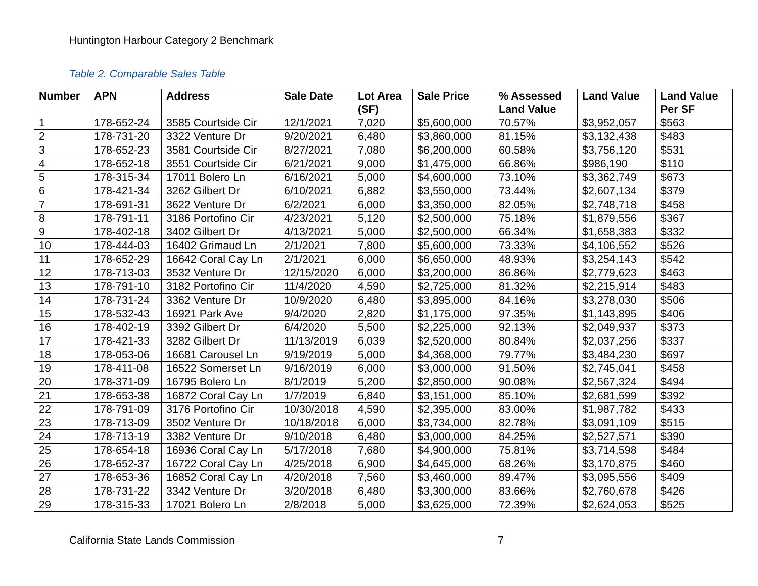Huntington Harbour Category 2 Benchmark
Table 2. Comparable Sales Table
| Number | APN | Address | Sale Date | Lot Area (SF) | Sale Price | % Assessed Land Value | Land Value | Land Value Per SF |
| --- | --- | --- | --- | --- | --- | --- | --- | --- |
| 1 | 178-652-24 | 3585 Courtside Cir | 12/1/2021 | 7,020 | $5,600,000 | 70.57% | $3,952,057 | $563 |
| 2 | 178-731-20 | 3322 Venture Dr | 9/20/2021 | 6,480 | $3,860,000 | 81.15% | $3,132,438 | $483 |
| 3 | 178-652-23 | 3581 Courtside Cir | 8/27/2021 | 7,080 | $6,200,000 | 60.58% | $3,756,120 | $531 |
| 4 | 178-652-18 | 3551 Courtside Cir | 6/21/2021 | 9,000 | $1,475,000 | 66.86% | $986,190 | $110 |
| 5 | 178-315-34 | 17011 Bolero Ln | 6/16/2021 | 5,000 | $4,600,000 | 73.10% | $3,362,749 | $673 |
| 6 | 178-421-34 | 3262 Gilbert Dr | 6/10/2021 | 6,882 | $3,550,000 | 73.44% | $2,607,134 | $379 |
| 7 | 178-691-31 | 3622 Venture Dr | 6/2/2021 | 6,000 | $3,350,000 | 82.05% | $2,748,718 | $458 |
| 8 | 178-791-11 | 3186 Portofino Cir | 4/23/2021 | 5,120 | $2,500,000 | 75.18% | $1,879,556 | $367 |
| 9 | 178-402-18 | 3402 Gilbert Dr | 4/13/2021 | 5,000 | $2,500,000 | 66.34% | $1,658,383 | $332 |
| 10 | 178-444-03 | 16402 Grimaud Ln | 2/1/2021 | 7,800 | $5,600,000 | 73.33% | $4,106,552 | $526 |
| 11 | 178-652-29 | 16642 Coral Cay Ln | 2/1/2021 | 6,000 | $6,650,000 | 48.93% | $3,254,143 | $542 |
| 12 | 178-713-03 | 3532 Venture Dr | 12/15/2020 | 6,000 | $3,200,000 | 86.86% | $2,779,623 | $463 |
| 13 | 178-791-10 | 3182 Portofino Cir | 11/4/2020 | 4,590 | $2,725,000 | 81.32% | $2,215,914 | $483 |
| 14 | 178-731-24 | 3362 Venture Dr | 10/9/2020 | 6,480 | $3,895,000 | 84.16% | $3,278,030 | $506 |
| 15 | 178-532-43 | 16921 Park Ave | 9/4/2020 | 2,820 | $1,175,000 | 97.35% | $1,143,895 | $406 |
| 16 | 178-402-19 | 3392 Gilbert Dr | 6/4/2020 | 5,500 | $2,225,000 | 92.13% | $2,049,937 | $373 |
| 17 | 178-421-33 | 3282 Gilbert Dr | 11/13/2019 | 6,039 | $2,520,000 | 80.84% | $2,037,256 | $337 |
| 18 | 178-053-06 | 16681 Carousel Ln | 9/19/2019 | 5,000 | $4,368,000 | 79.77% | $3,484,230 | $697 |
| 19 | 178-411-08 | 16522 Somerset Ln | 9/16/2019 | 6,000 | $3,000,000 | 91.50% | $2,745,041 | $458 |
| 20 | 178-371-09 | 16795 Bolero Ln | 8/1/2019 | 5,200 | $2,850,000 | 90.08% | $2,567,324 | $494 |
| 21 | 178-653-38 | 16872 Coral Cay Ln | 1/7/2019 | 6,840 | $3,151,000 | 85.10% | $2,681,599 | $392 |
| 22 | 178-791-09 | 3176 Portofino Cir | 10/30/2018 | 4,590 | $2,395,000 | 83.00% | $1,987,782 | $433 |
| 23 | 178-713-09 | 3502 Venture Dr | 10/18/2018 | 6,000 | $3,734,000 | 82.78% | $3,091,109 | $515 |
| 24 | 178-713-19 | 3382 Venture Dr | 9/10/2018 | 6,480 | $3,000,000 | 84.25% | $2,527,571 | $390 |
| 25 | 178-654-18 | 16936 Coral Cay Ln | 5/17/2018 | 7,680 | $4,900,000 | 75.81% | $3,714,598 | $484 |
| 26 | 178-652-37 | 16722 Coral Cay Ln | 4/25/2018 | 6,900 | $4,645,000 | 68.26% | $3,170,875 | $460 |
| 27 | 178-653-36 | 16852 Coral Cay Ln | 4/20/2018 | 7,560 | $3,460,000 | 89.47% | $3,095,556 | $409 |
| 28 | 178-731-22 | 3342 Venture Dr | 3/20/2018 | 6,480 | $3,300,000 | 83.66% | $2,760,678 | $426 |
| 29 | 178-315-33 | 17021 Bolero Ln | 2/8/2018 | 5,000 | $3,625,000 | 72.39% | $2,624,053 | $525 |
California State Lands Commission 7